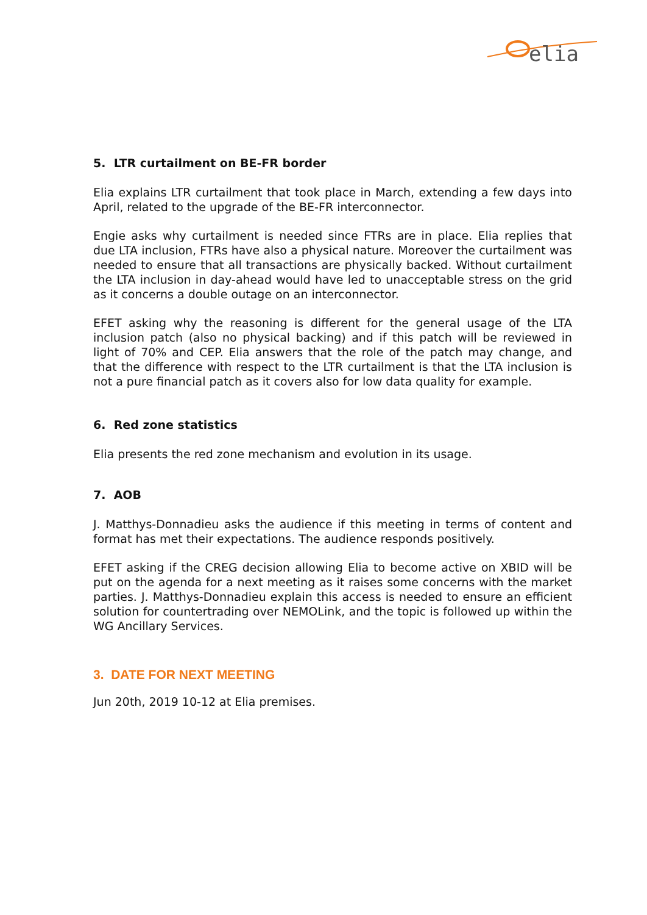elia
5. LTR curtailment on BE-FR border
Elia explains LTR curtailment that took place in March, extending a few days into April, related to the upgrade of the BE-FR interconnector.
Engie asks why curtailment is needed since FTRs are in place. Elia replies that due LTA inclusion, FTRs have also a physical nature. Moreover the curtailment was needed to ensure that all transactions are physically backed. Without curtailment the LTA inclusion in day-ahead would have led to unacceptable stress on the grid as it concerns a double outage on an interconnector.
EFET asking why the reasoning is different for the general usage of the LTA inclusion patch (also no physical backing) and if this patch will be reviewed in light of 70% and CEP. Elia answers that the role of the patch may change, and that the difference with respect to the LTR curtailment is that the LTA inclusion is not a pure financial patch as it covers also for low data quality for example.
6. Red zone statistics
Elia presents the red zone mechanism and evolution in its usage.
7. AOB
J. Matthys-Donnadieu asks the audience if this meeting in terms of content and format has met their expectations. The audience responds positively.
EFET asking if the CREG decision allowing Elia to become active on XBID will be put on the agenda for a next meeting as it raises some concerns with the market parties. J. Matthys-Donnadieu explain this access is needed to ensure an efficient solution for countertrading over NEMOLink, and the topic is followed up within the WG Ancillary Services.
3. DATE FOR NEXT MEETING
Jun 20th, 2019 10-12 at Elia premises.